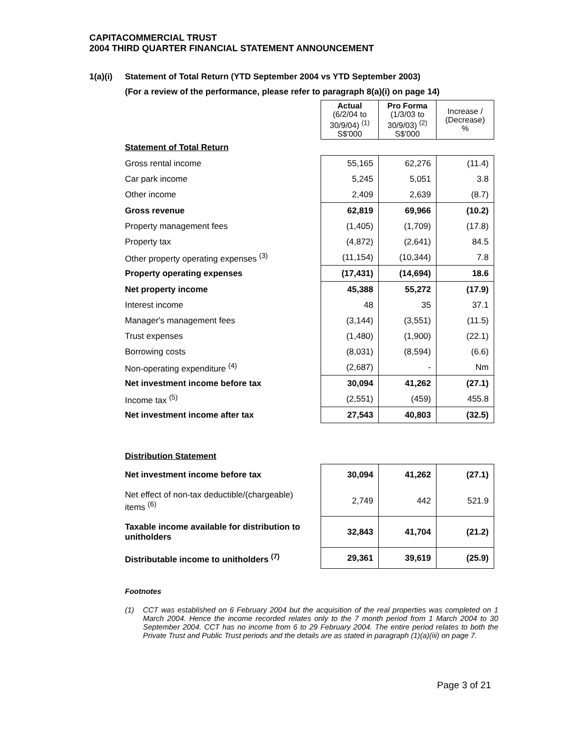CAPITACOMMERCIAL TRUST
2004 THIRD QUARTER FINANCIAL STATEMENT ANNOUNCEMENT
1(a)(i) Statement of Total Return (YTD September 2004 vs YTD September 2003)
(For a review of the performance, please refer to paragraph 8(a)(i) on page 14)
| | Actual (6/2/04 to 30/9/04) <sup>(1)</sup> S$'000 | Pro Forma (1/3/03 to 30/9/03) <sup>(2)</sup> S$'000 | Increase / (Decrease) % |
| Statement of Total Return | | | |
| Gross rental income | 55,165 | 62,276 | (11.4) |
| Car park income | 5,245 | 5,051 | 3.8 |
| Other income | 2,409 | 2,639 | (8.7) |
| Gross revenue | 62,819 | 69,966 | (10.2) |
| Property management fees | (1,405) | (1,709) | (17.8) |
| Property tax | (4,872) | (2,641) | 84.5 |
| Other property operating expenses <sup>(3)</sup> | (11,154) | (10,344) | 7.8 |
| Property operating expenses | (17,431) | (14,694) | 18.6 |
| Net property income | 45,388 | 55,272 | (17.9) |
| Interest income | 48 | 35 | 37.1 |
| Manager's management fees | (3,144) | (3,551) | (11.5) |
| Trust expenses | (1,480) | (1,900) | (22.1) |
| Borrowing costs | (8,031) | (8,594) | (6.6) |
| Non-operating expenditure <sup>(4)</sup> | (2,687) | - | Nm |
| Net investment income before tax | 30,094 | 41,262 | (27.1) |
| Income tax <sup>(5)</sup> | (2,551) | (459) | 455.8 |
| Net investment income after tax | 27,543 | 40,803 | (32.5) |
| Distribution Statement | | | |
| Net investment income before tax | 30,094 | 41,262 | (27.1) |
| Net effect of non-tax deductible/(chargeable) items <sup>(6)</sup> | 2,749 | 442 | 521.9 |
| Taxable income available for distribution to unitholders | 32,843 | 41,704 | (21.2) |
| Distributable income to unitholders <sup>(7)</sup> | 29,361 | 39,619 | (25.9) |
Footnotes
(1) CCT was established on 6 February 2004 but the acquisition of the real properties was completed on 1 March 2004. Hence the income recorded relates only to the 7 month period from 1 March 2004 to 30 September 2004. CCT has no income from 6 to 29 February 2004. The entire period relates to both the Private Trust and Public Trust periods and the details are as stated in paragraph (1)(a)(iii) on page 7.
Page 3 of 21